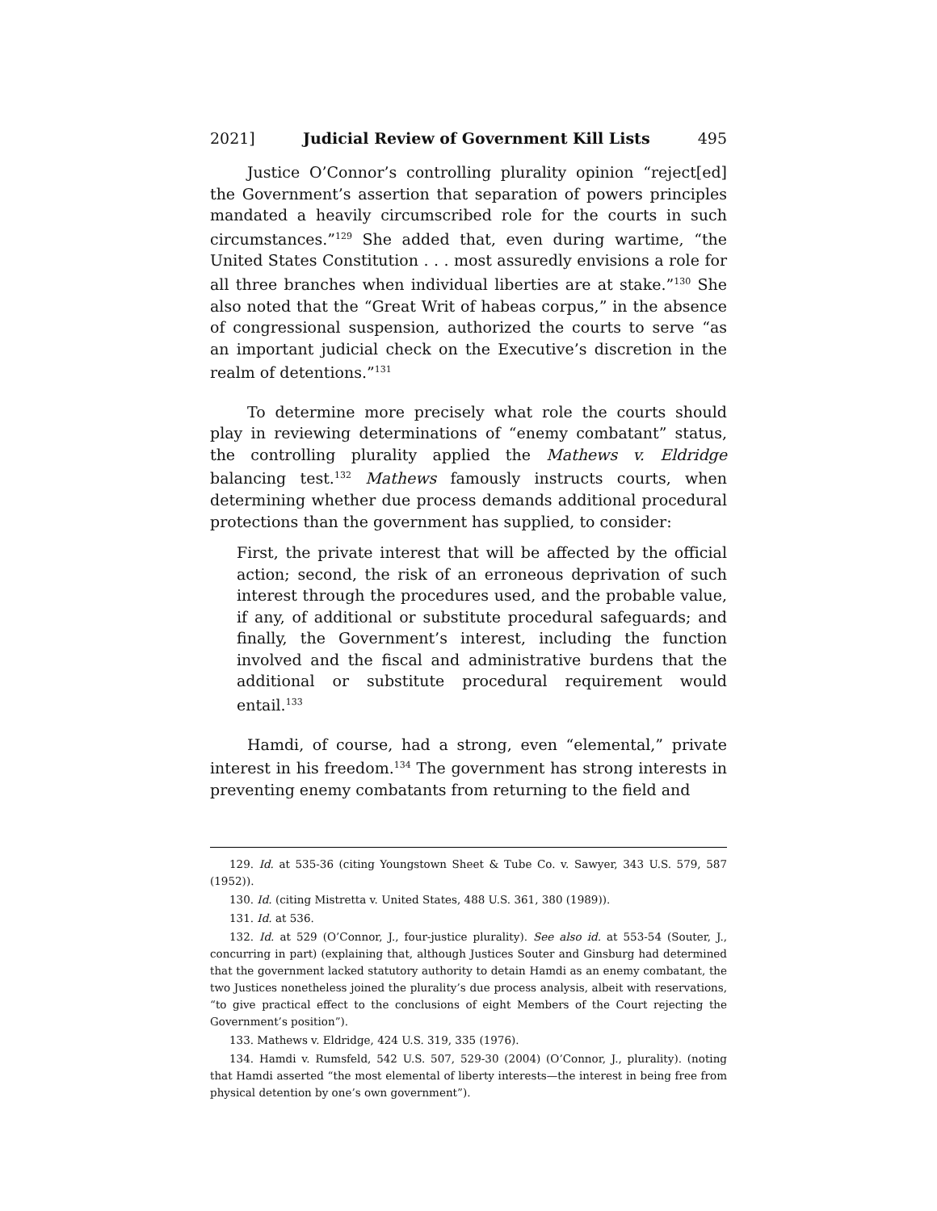2021] Judicial Review of Government Kill Lists 495
Justice O’Connor’s controlling plurality opinion “reject[ed] the Government’s assertion that separation of powers principles mandated a heavily circumscribed role for the courts in such circumstances.”<sup>129</sup> She added that, even during wartime, “the United States Constitution . . . most assuredly envisions a role for all three branches when individual liberties are at stake.”<sup>130</sup> She also noted that the “Great Writ of habeas corpus,” in the absence of congressional suspension, authorized the courts to serve “as an important judicial check on the Executive’s discretion in the realm of detentions.”<sup>131</sup>
To determine more precisely what role the courts should play in reviewing determinations of “enemy combatant” status, the controlling plurality applied the Mathews v. Eldridge balancing test.<sup>132</sup> Mathews famously instructs courts, when determining whether due process demands additional procedural protections than the government has supplied, to consider:
First, the private interest that will be affected by the official action; second, the risk of an erroneous deprivation of such interest through the procedures used, and the probable value, if any, of additional or substitute procedural safeguards; and finally, the Government’s interest, including the function involved and the fiscal and administrative burdens that the additional or substitute procedural requirement would entail.<sup>133</sup>
Hamdi, of course, had a strong, even “elemental,” private interest in his freedom.<sup>134</sup> The government has strong interests in preventing enemy combatants from returning to the field and
129. Id. at 535-36 (citing Youngstown Sheet & Tube Co. v. Sawyer, 343 U.S. 579, 587 (1952)).
130. Id. (citing Mistretta v. United States, 488 U.S. 361, 380 (1989)).
131. Id. at 536.
132. Id. at 529 (O’Connor, J., four-justice plurality). See also id. at 553-54 (Souter, J., concurring in part) (explaining that, although Justices Souter and Ginsburg had determined that the government lacked statutory authority to detain Hamdi as an enemy combatant, the two Justices nonetheless joined the plurality’s due process analysis, albeit with reservations, “to give practical effect to the conclusions of eight Members of the Court rejecting the Government’s position”).
133. Mathews v. Eldridge, 424 U.S. 319, 335 (1976).
134. Hamdi v. Rumsfeld, 542 U.S. 507, 529-30 (2004) (O’Connor, J., plurality). (noting that Hamdi asserted “the most elemental of liberty interests—the interest in being free from physical detention by one’s own government”).